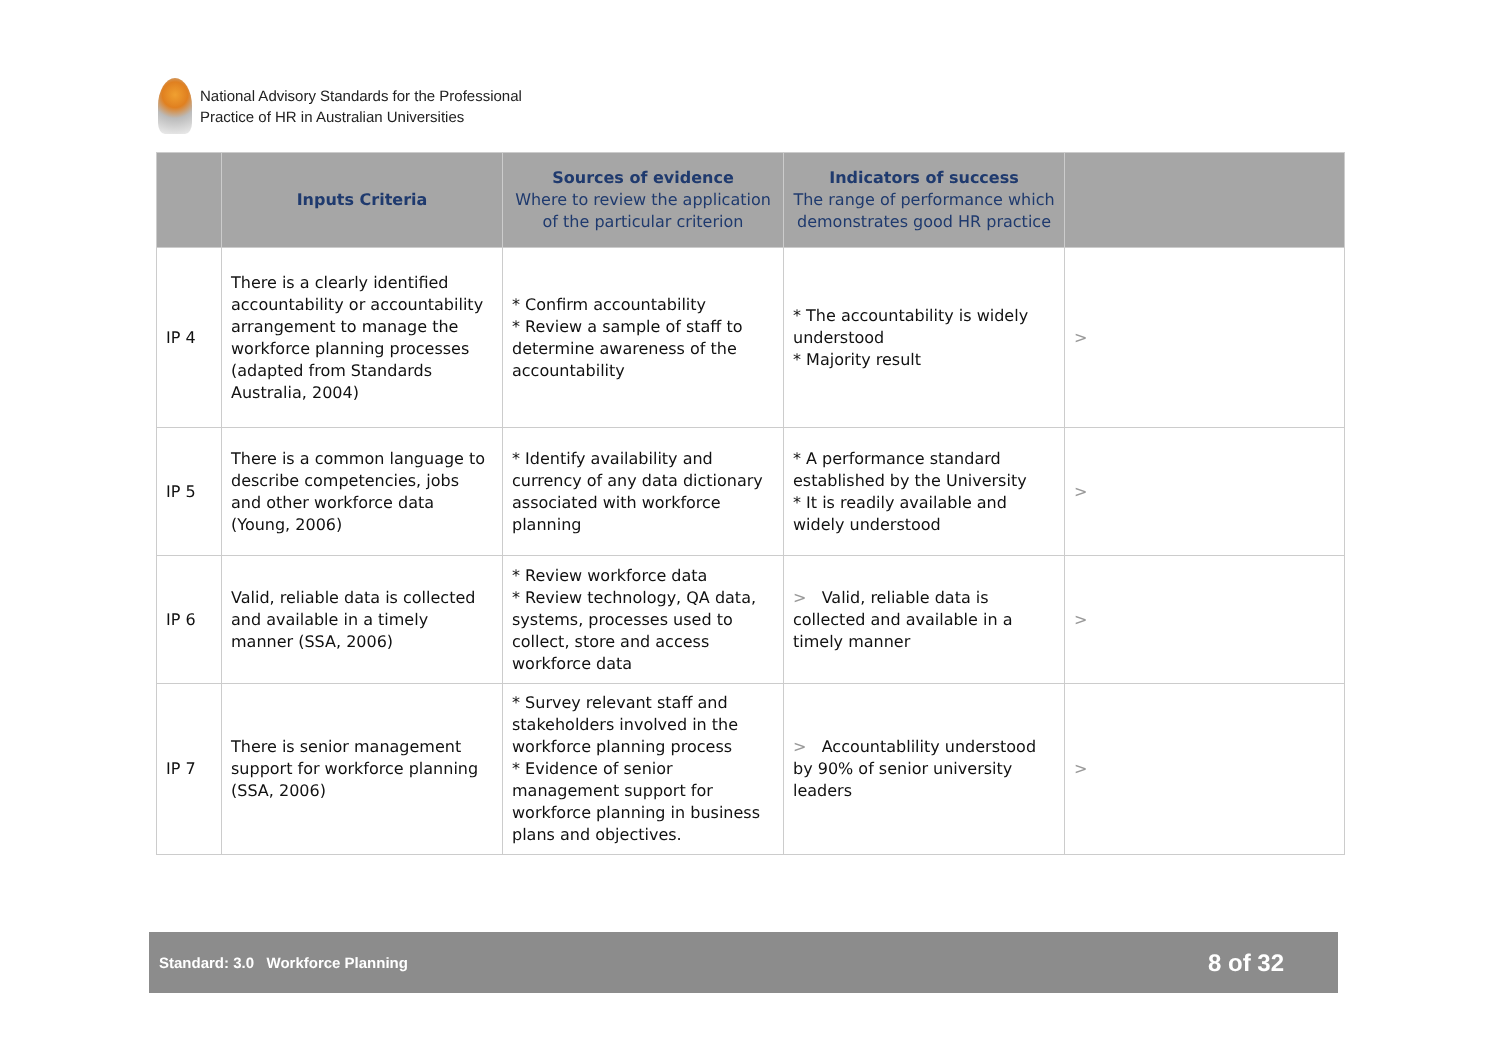National Advisory Standards for the Professional
Practice of HR in Australian Universities
| | Inputs Criteria | Sources of evidence Where to review the application of the particular criterion | Indicators of success The range of performance which demonstrates good HR practice | |
| --- | --- | --- | --- | --- |
| IP 4 | There is a clearly identified accountability or accountability arrangement to manage the workforce planning processes (adapted from Standards Australia, 2004) | * Confirm accountability * Review a sample of staff to determine awareness of the accountability | * The accountability is widely understood * Majority result | > |
| IP 5 | There is a common language to describe competencies, jobs and other workforce data (Young, 2006) | * Identify availability and currency of any data dictionary associated with workforce planning | * A performance standard established by the University * It is readily available and widely understood | > |
| IP 6 | Valid, reliable data is collected and available in a timely manner (SSA, 2006) | * Review workforce data * Review technology, QA data, systems, processes used to collect, store and access workforce data | > Valid, reliable data is collected and available in a timely manner | > |
| IP 7 | There is senior management support for workforce planning (SSA, 2006) | * Survey relevant staff and stakeholders involved in the workforce planning process * Evidence of senior management support for workforce planning in business plans and objectives. | > Accountablility understood by 90% of senior university leaders | > |
Standard: 3.0 Workforce Planning 8 of 32